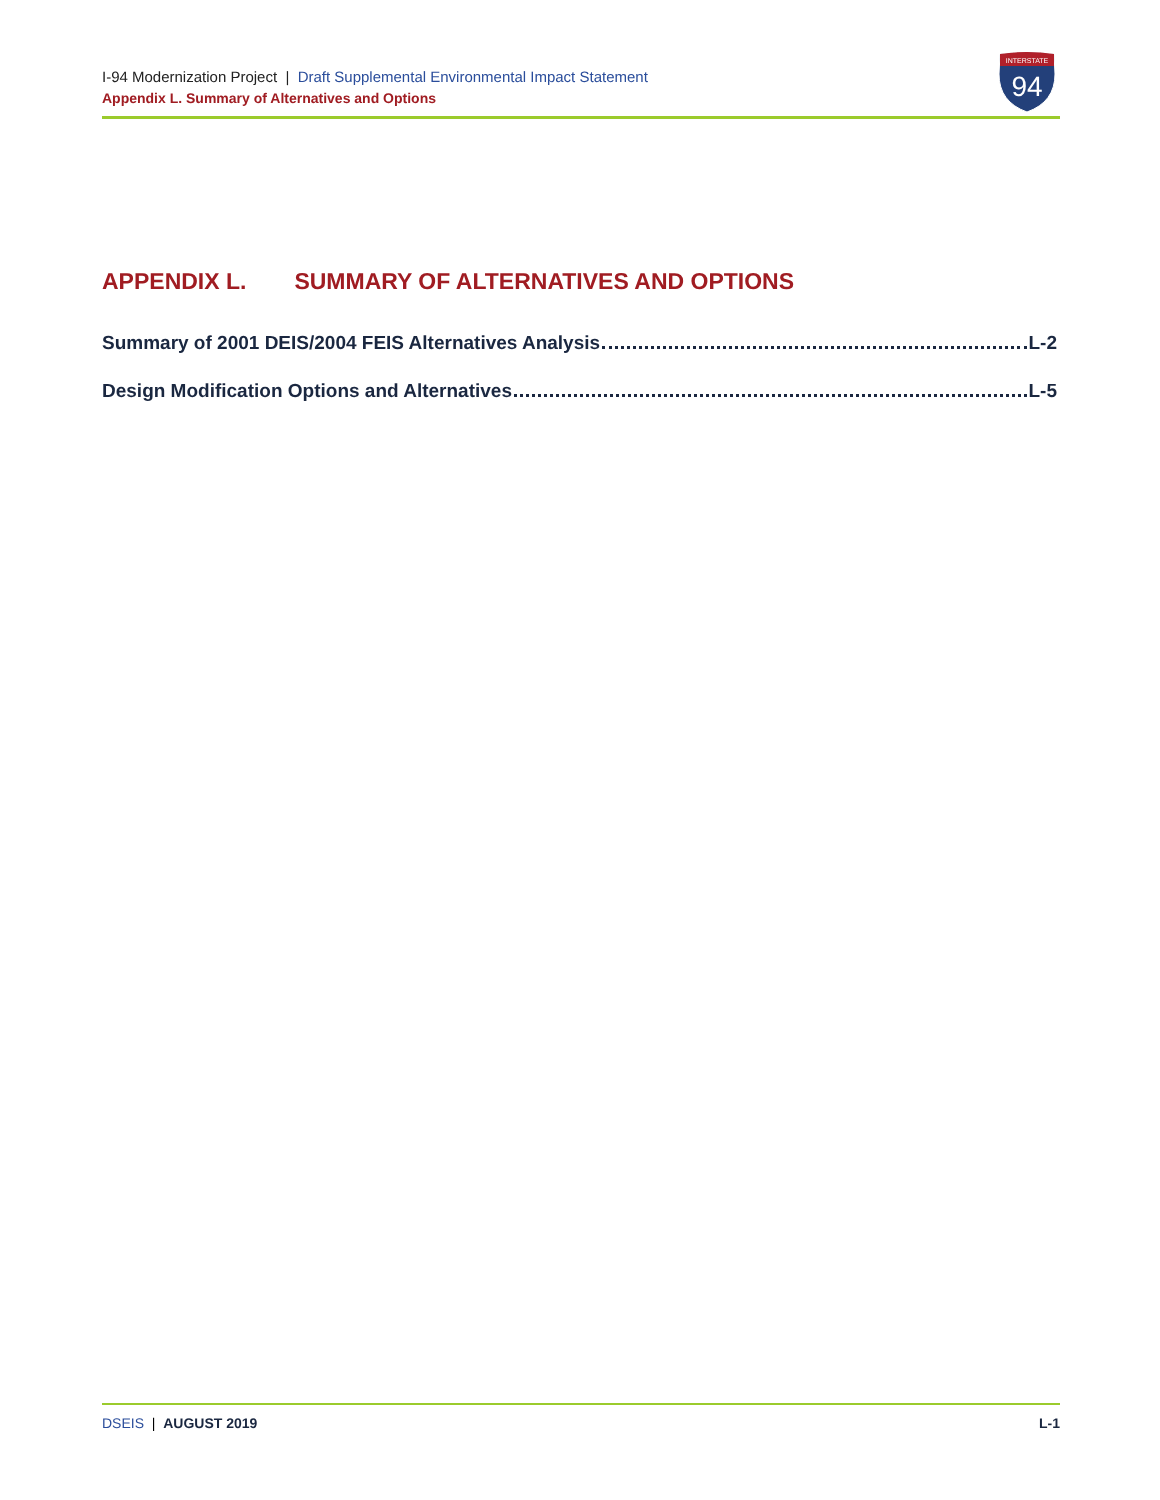I-94 Modernization Project | Draft Supplemental Environmental Impact Statement
Appendix L. Summary of Alternatives and Options
INTERSTATE
94
APPENDIX L. SUMMARY OF ALTERNATIVES AND OPTIONS
Summary of 2001 DEIS/2004 FEIS Alternatives Analysis L-2
Design Modification Options and Alternatives L-5
DSEIS | AUGUST 2019 L-1